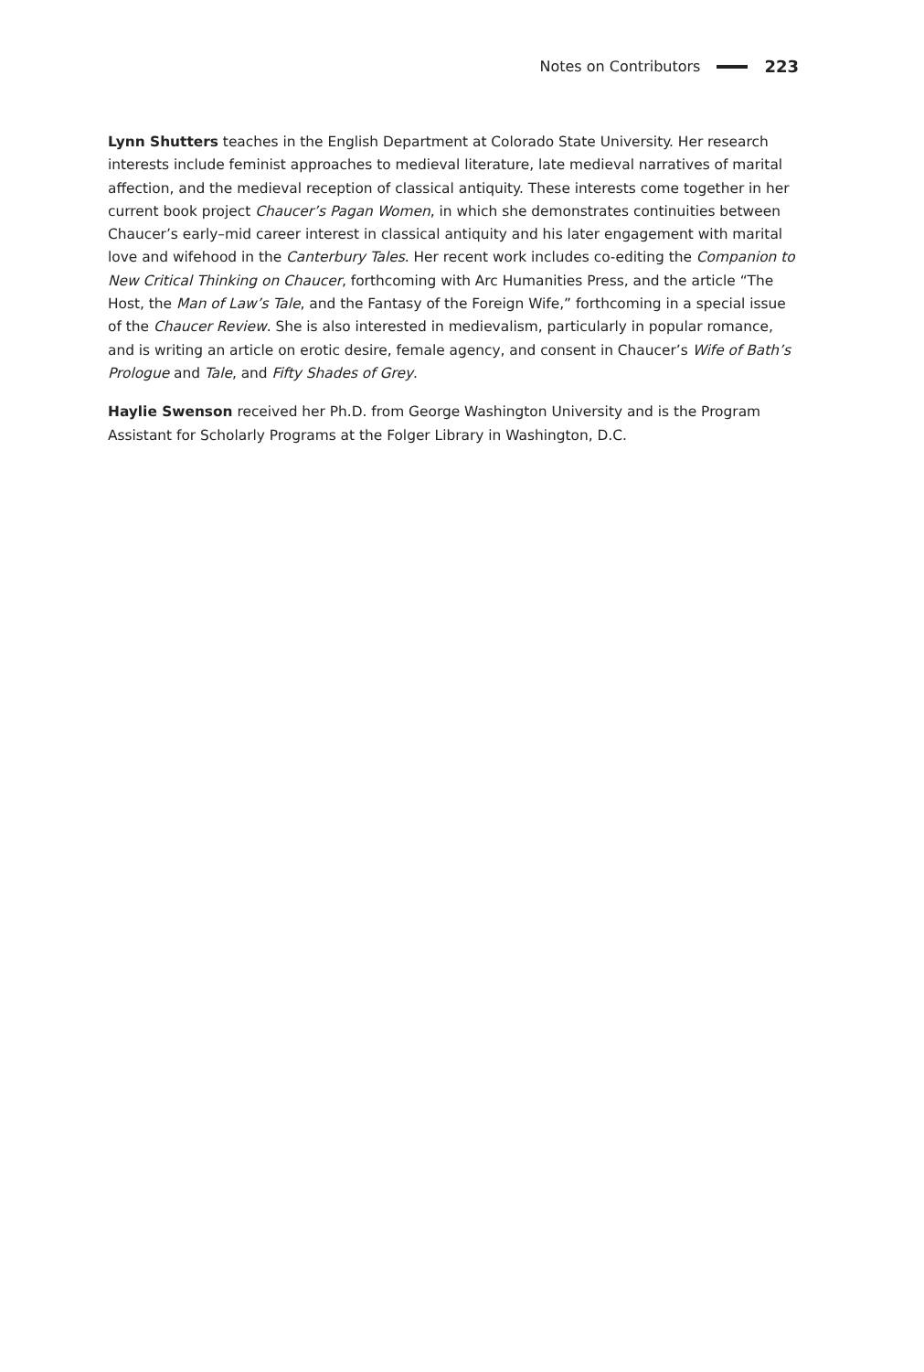Notes on Contributors 223
Lynn Shutters teaches in the English Department at Colorado State University. Her research interests include feminist approaches to medieval literature, late medieval narratives of marital affection, and the medieval reception of classical antiquity. These interests come together in her current book project Chaucer’s Pagan Women, in which she demonstrates continuities between Chaucer’s early–mid career interest in classical antiquity and his later engagement with marital love and wifehood in the Canterbury Tales. Her recent work includes co-editing the Companion to New Critical Thinking on Chaucer, forthcoming with Arc Humanities Press, and the article “The Host, the Man of Law’s Tale, and the Fantasy of the Foreign Wife,” forthcoming in a special issue of the Chaucer Review. She is also interested in medievalism, particularly in popular romance, and is writing an article on erotic desire, female agency, and consent in Chaucer’s Wife of Bath’s Prologue and Tale, and Fifty Shades of Grey.
Haylie Swenson received her Ph.D. from George Washington University and is the Program Assistant for Scholarly Programs at the Folger Library in Washington, D.C.